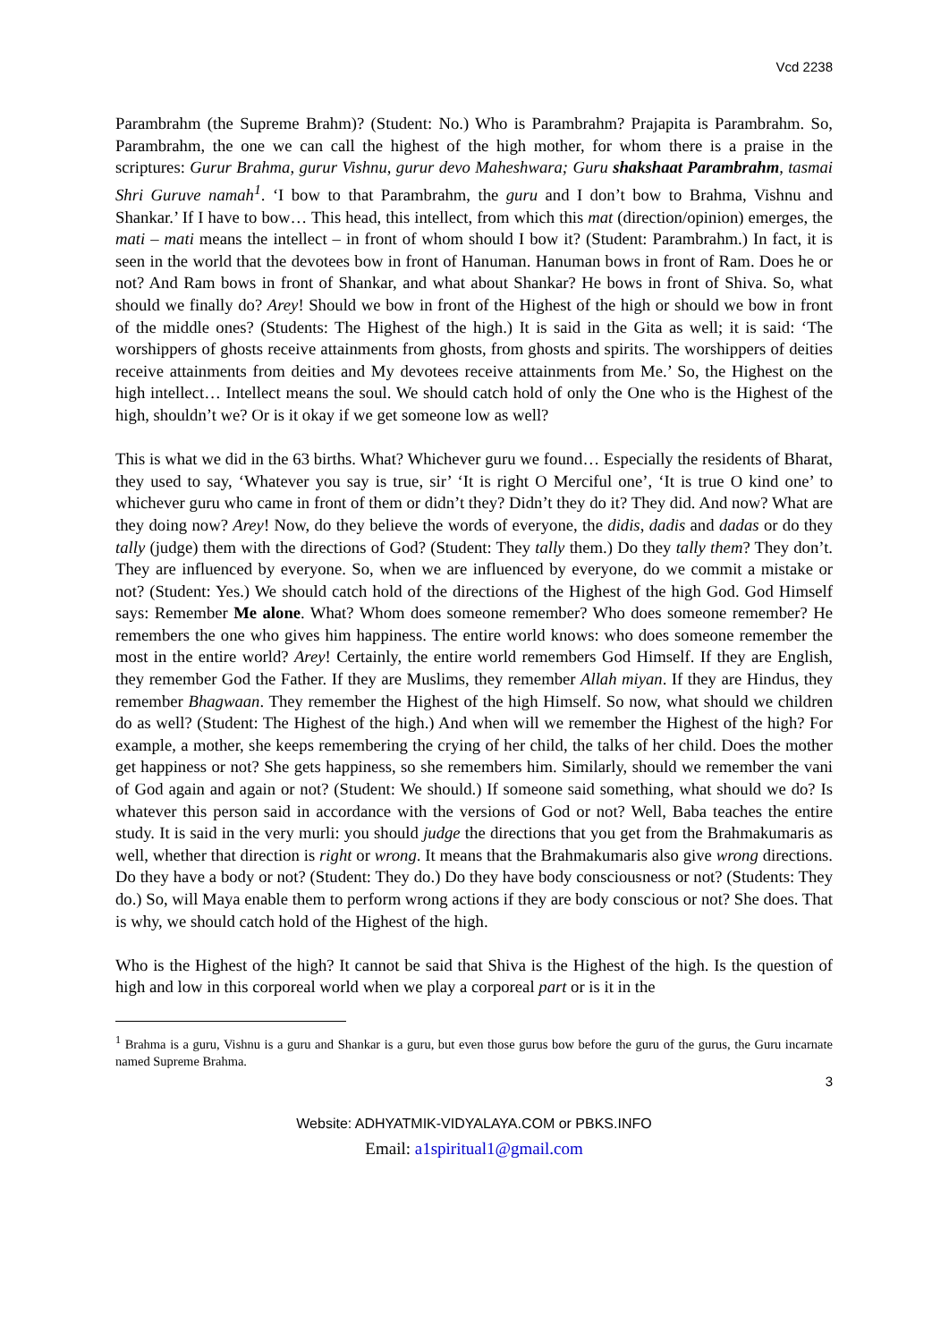Vcd 2238
Parambrahm (the Supreme Brahm)? (Student: No.) Who is Parambrahm? Prajapita is Parambrahm. So, Parambrahm, the one we can call the highest of the high mother, for whom there is a praise in the scriptures: Gurur Brahma, gurur Vishnu, gurur devo Maheshwara; Guru shakshaat Parambrahm, tasmai Shri Guruve namah<sup>1</sup>. ‘I bow to that Parambrahm, the guru and I don’t bow to Brahma, Vishnu and Shankar.’ If I have to bow… This head, this intellect, from which this mat (direction/opinion) emerges, the mati – mati means the intellect – in front of whom should I bow it? (Student: Parambrahm.) In fact, it is seen in the world that the devotees bow in front of Hanuman. Hanuman bows in front of Ram. Does he or not? And Ram bows in front of Shankar, and what about Shankar? He bows in front of Shiva. So, what should we finally do? Arey! Should we bow in front of the Highest of the high or should we bow in front of the middle ones? (Students: The Highest of the high.) It is said in the Gita as well; it is said: ‘The worshippers of ghosts receive attainments from ghosts, from ghosts and spirits. The worshippers of deities receive attainments from deities and My devotees receive attainments from Me.’ So, the Highest on the high intellect… Intellect means the soul. We should catch hold of only the One who is the Highest of the high, shouldn’t we? Or is it okay if we get someone low as well?
This is what we did in the 63 births. What? Whichever guru we found… Especially the residents of Bharat, they used to say, ‘Whatever you say is true, sir’ ‘It is right O Merciful one’, ‘It is true O kind one’ to whichever guru who came in front of them or didn’t they? Didn’t they do it? They did. And now? What are they doing now? Arey! Now, do they believe the words of everyone, the didis, dadis and dadas or do they tally (judge) them with the directions of God? (Student: They tally them.) Do they tally them? They don’t. They are influenced by everyone. So, when we are influenced by everyone, do we commit a mistake or not? (Student: Yes.) We should catch hold of the directions of the Highest of the high God. God Himself says: Remember Me alone. What? Whom does someone remember? Who does someone remember? He remembers the one who gives him happiness. The entire world knows: who does someone remember the most in the entire world? Arey! Certainly, the entire world remembers God Himself. If they are English, they remember God the Father. If they are Muslims, they remember Allah miyan. If they are Hindus, they remember Bhagwaan. They remember the Highest of the high Himself. So now, what should we children do as well? (Student: The Highest of the high.) And when will we remember the Highest of the high? For example, a mother, she keeps remembering the crying of her child, the talks of her child. Does the mother get happiness or not? She gets happiness, so she remembers him. Similarly, should we remember the vani of God again and again or not? (Student: We should.) If someone said something, what should we do? Is whatever this person said in accordance with the versions of God or not? Well, Baba teaches the entire study. It is said in the very murli: you should judge the directions that you get from the Brahmakumaris as well, whether that direction is right or wrong. It means that the Brahmakumaris also give wrong directions. Do they have a body or not? (Student: They do.) Do they have body consciousness or not? (Students: They do.) So, will Maya enable them to perform wrong actions if they are body conscious or not? She does. That is why, we should catch hold of the Highest of the high.
Who is the Highest of the high? It cannot be said that Shiva is the Highest of the high. Is the question of high and low in this corporeal world when we play a corporeal part or is it in the
<sup>1</sup> Brahma is a guru, Vishnu is a guru and Shankar is a guru, but even those gurus bow before the guru of the gurus, the Guru incarnate named Supreme Brahma.
3
Website: ADHYATMIK-VIDYALAYA.COM or PBKS.INFO
Email: a1spiritual1@gmail.com